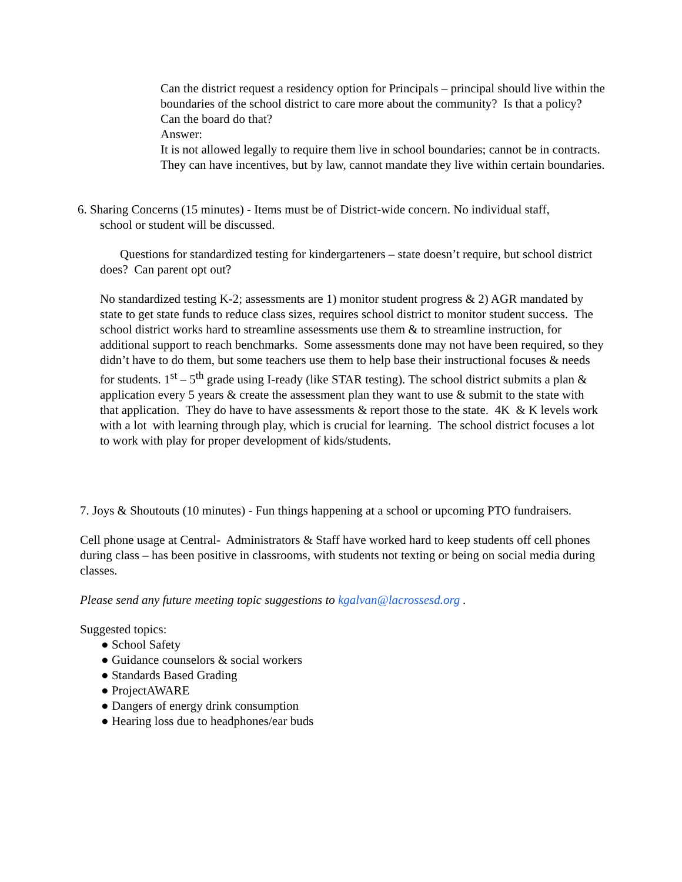Can the district request a residency option for Principals – principal should live within the boundaries of the school district to care more about the community? Is that a policy? Can the board do that?
Answer:
It is not allowed legally to require them live in school boundaries; cannot be in contracts. They can have incentives, but by law, cannot mandate they live within certain boundaries.
6. Sharing Concerns (15 minutes) - Items must be of District-wide concern. No individual staff,
school or student will be discussed.
Questions for standardized testing for kindergarteners – state doesn’t require, but school district does? Can parent opt out?
No standardized testing K-2; assessments are 1) monitor student progress & 2) AGR mandated by state to get state funds to reduce class sizes, requires school district to monitor student success. The school district works hard to streamline assessments use them & to streamline instruction, for additional support to reach benchmarks. Some assessments done may not have been required, so they didn’t have to do them, but some teachers use them to help base their instructional focuses & needs for students. 1<sup>st</sup> – 5<sup>th</sup> grade using I-ready (like STAR testing). The school district submits a plan & application every 5 years & create the assessment plan they want to use & submit to the state with that application. They do have to have assessments & report those to the state. 4K & K levels work with a lot with learning through play, which is crucial for learning. The school district focuses a lot to work with play for proper development of kids/students.
7. Joys & Shoutouts (10 minutes) - Fun things happening at a school or upcoming PTO fundraisers.
Cell phone usage at Central- Administrators & Staff have worked hard to keep students off cell phones during class – has been positive in classrooms, with students not texting or being on social media during classes.
Please send any future meeting topic suggestions to kgalvan@lacrossesd.org .
Suggested topics:
● School Safety
● Guidance counselors & social workers
● Standards Based Grading
● ProjectAWARE
● Dangers of energy drink consumption
● Hearing loss due to headphones/ear buds